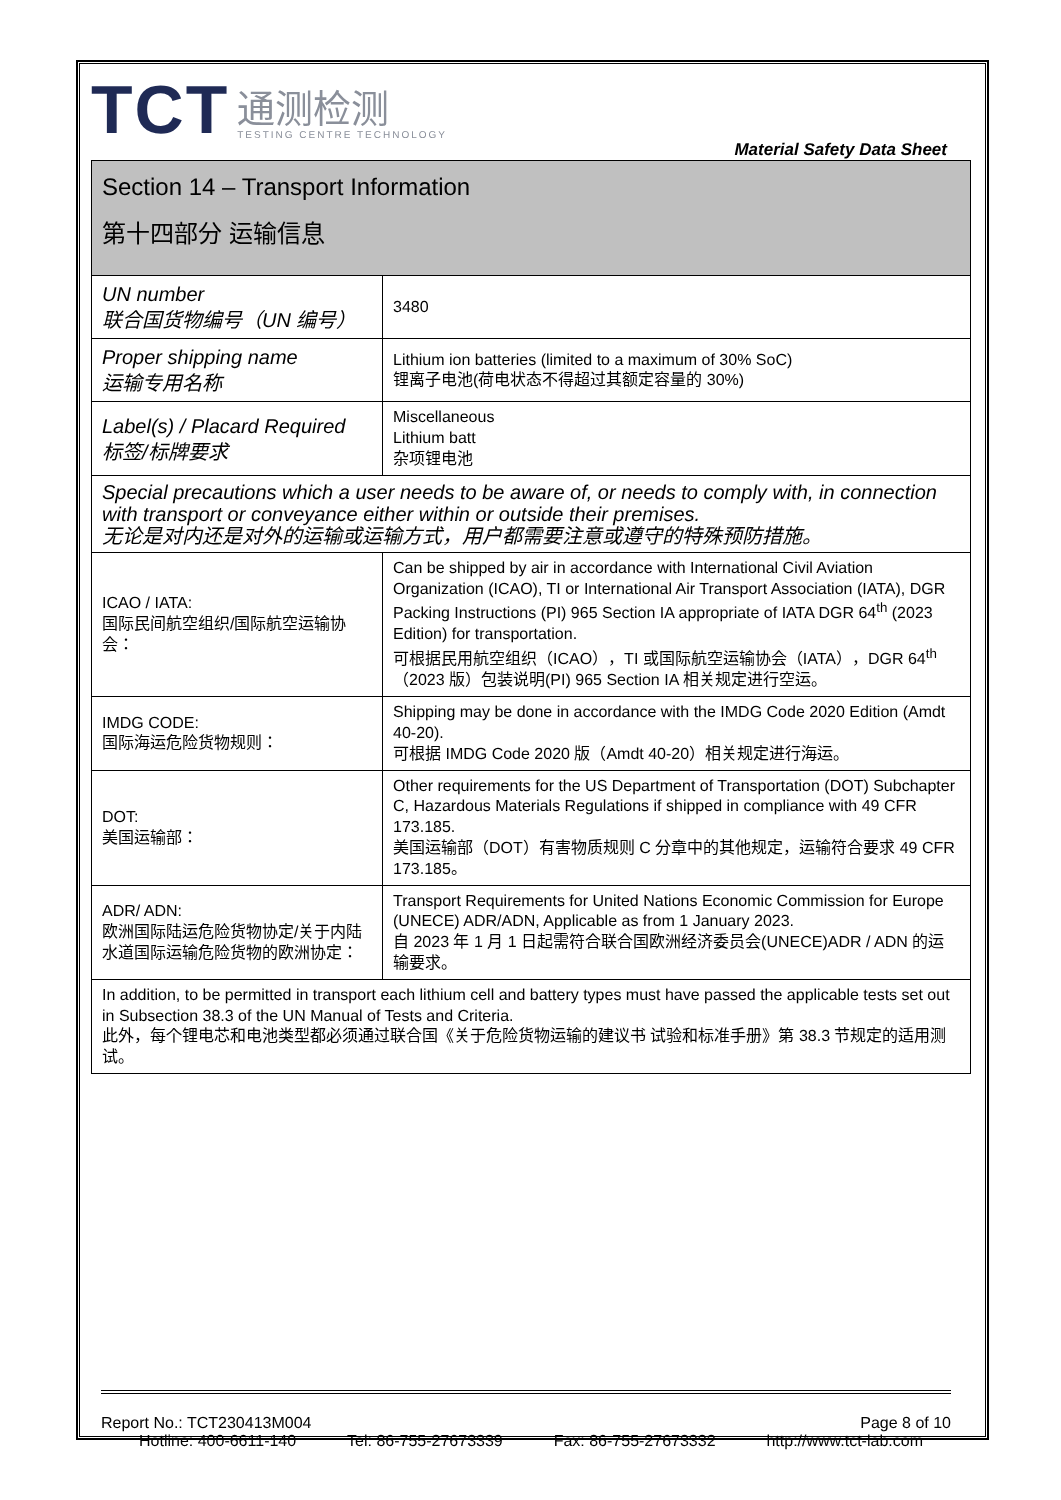TCT
通测检测
TESTING CENTRE TECHNOLOGY
Material Safety Data Sheet
| Section 14 – Transport Information 第十四部分 运输信息 | |
| UN number 联合国货物编号（UN 编号） | 3480 |
| Proper shipping name 运输专用名称 | Lithium ion batteries (limited to a maximum of 30% SoC) 锂离子电池(荷电状态不得超过其额定容量的 30%) |
| Label(s) / Placard Required 标签/标牌要求 | Miscellaneous Lithium batt 杂项锂电池 |
| Special precautions which a user needs to be aware of, or needs to comply with, in connection with transport or conveyance either within or outside their premises. 无论是对内还是对外的运输或运输方式，用户都需要注意或遵守的特殊预防措施。 | |
| ICAO / IATA: 国际民间航空组织/国际航空运输协会： | Can be shipped by air in accordance with International Civil Aviation Organization (ICAO), TI or International Air Transport Association (IATA), DGR Packing Instructions (PI) 965 Section IA appropriate of IATA DGR 64<sup>th</sup> (2023 Edition) for transportation. 可根据民用航空组织（ICAO），TI 或国际航空运输协会（IATA），DGR 64<sup>th</sup>（2023 版）包装说明(PI) 965 Section IA 相关规定进行空运。 |
| IMDG CODE: 国际海运危险货物规则： | Shipping may be done in accordance with the IMDG Code 2020 Edition (Amdt 40-20). 可根据 IMDG Code 2020 版（Amdt 40-20）相关规定进行海运。 |
| DOT: 美国运输部： | Other requirements for the US Department of Transportation (DOT) Subchapter C, Hazardous Materials Regulations if shipped in compliance with 49 CFR 173.185. 美国运输部（DOT）有害物质规则 C 分章中的其他规定，运输符合要求 49 CFR 173.185。 |
| ADR/ ADN: 欧洲国际陆运危险货物协定/关于内陆水道国际运输危险货物的欧洲协定： | Transport Requirements for United Nations Economic Commission for Europe (UNECE) ADR/ADN, Applicable as from 1 January 2023. 自 2023 年 1 月 1 日起需符合联合国欧洲经济委员会(UNECE)ADR / ADN 的运输要求。 |
| In addition, to be permitted in transport each lithium cell and battery types must have passed the applicable tests set out in Subsection 38.3 of the UN Manual of Tests and Criteria. 此外，每个锂电芯和电池类型都必须通过联合国《关于危险货物运输的建议书 试验和标准手册》第 38.3 节规定的适用测试。 | |
Report No.: TCT230413M004 Page 8 of 10
Hotline: 400-6611-140 Tel: 86-755-27673339 Fax: 86-755-27673332 http://www.tct-lab.com